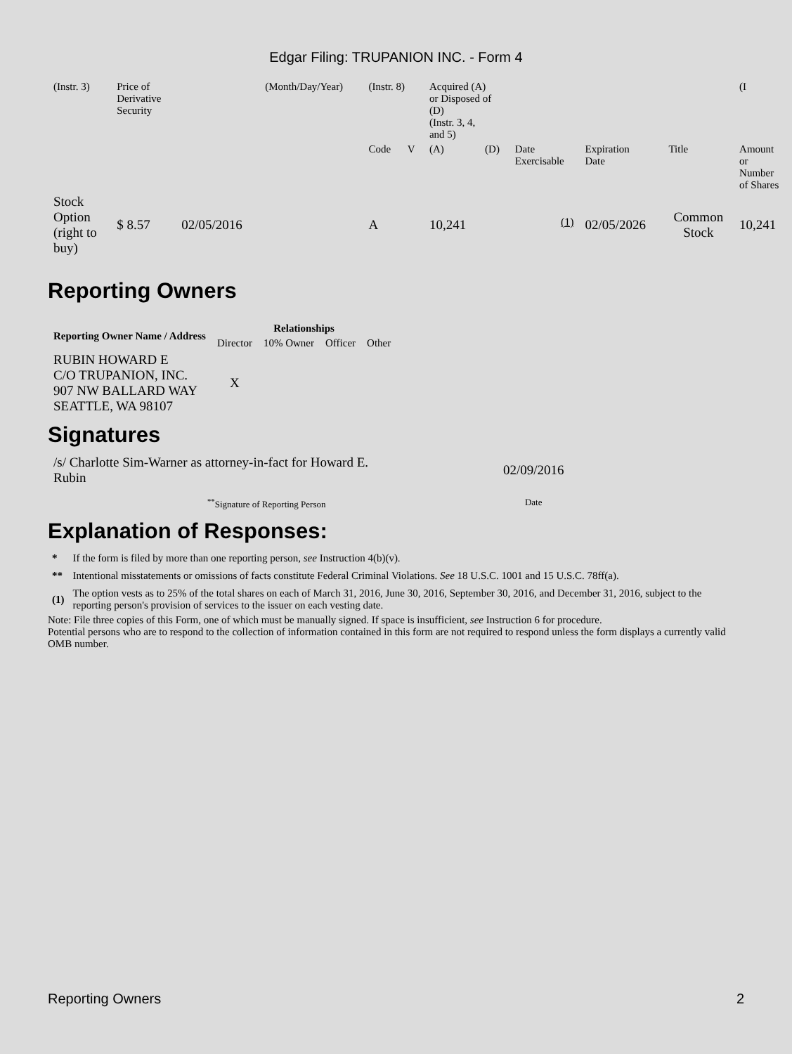Edgar Filing: TRUPANION INC. - Form 4
| (Instr. 3) | Price of Derivative Security | | (Month/Day/Year) | (Instr. 8) | | Acquired (A) or Disposed of (D) (Instr. 3, 4, and 5) | | | | | (I |
| | | | | Code | V | (A) | (D) | Date Exercisable | Expiration Date | Title | Amount or Number of Shares |
| Stock Option (right to buy) | $ 8.57 | 02/05/2016 | | A | | 10,241 | | <sup>(1)</sup> | 02/05/2026 | Common Stock | 10,241 |
Reporting Owners
| Reporting Owner Name / Address | Relationships | | | |
| --- | --- | --- | --- | --- |
| | Director | 10% Owner | Officer | Other |
| RUBIN HOWARD E C/O TRUPANION, INC. 907 NW BALLARD WAY SEATTLE, WA 98107 | X | | | |
Signatures
| /s/ Charlotte Sim-Warner as attorney-in-fact for Howard E. Rubin | 02/09/2016 |
| <sup>**</sup> Signature of Reporting Person | Date |
Explanation of Responses:
| * | If the form is filed by more than one reporting person, see Instruction 4(b)(v). |
| ** | Intentional misstatements or omissions of facts constitute Federal Criminal Violations. See 18 U.S.C. 1001 and 15 U.S.C. 78ff(a). |
| (1) | The option vests as to 25% of the total shares on each of March 31, 2016, June 30, 2016, September 30, 2016, and December 31, 2016, subject to the reporting person's provision of services to the issuer on each vesting date. |
Note: File three copies of this Form, one of which must be manually signed. If space is insufficient, see Instruction 6 for procedure.
Potential persons who are to respond to the collection of information contained in this form are not required to respond unless the form displays a currently valid OMB number.
Reporting Owners 2